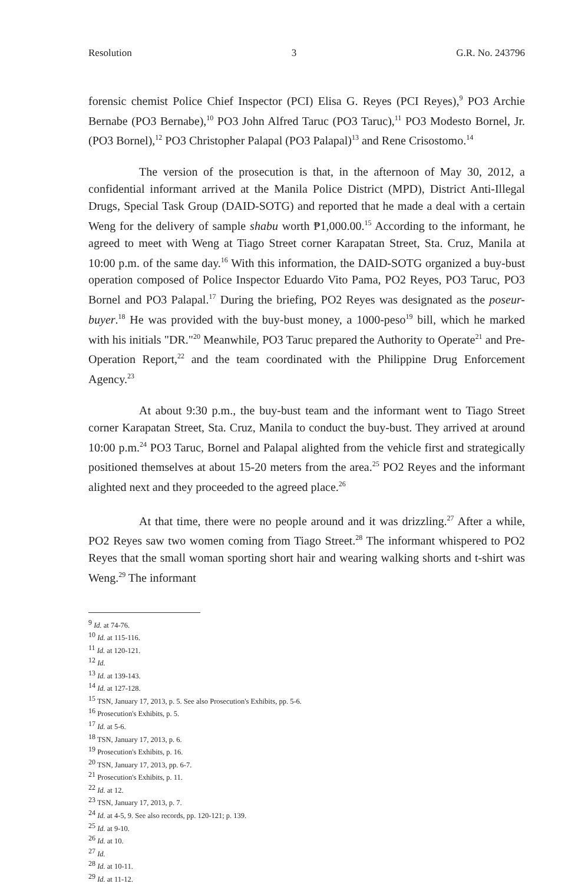Resolution 3 G.R. No. 243796
forensic chemist Police Chief Inspector (PCI) Elisa G. Reyes (PCI Reyes),<sup>9</sup> PO3 Archie Bernabe (PO3 Bernabe),<sup>10</sup> PO3 John Alfred Taruc (PO3 Taruc),<sup>11</sup> PO3 Modesto Bornel, Jr. (PO3 Bornel),<sup>12</sup> PO3 Christopher Palapal (PO3 Palapal)<sup>13</sup> and Rene Crisostomo.<sup>14</sup>
The version of the prosecution is that, in the afternoon of May 30, 2012, a confidential informant arrived at the Manila Police District (MPD), District Anti-Illegal Drugs, Special Task Group (DAID-SOTG) and reported that he made a deal with a certain Weng for the delivery of sample shabu worth ₱1,000.00.<sup>15</sup> According to the informant, he agreed to meet with Weng at Tiago Street corner Karapatan Street, Sta. Cruz, Manila at 10:00 p.m. of the same day.<sup>16</sup> With this information, the DAID-SOTG organized a buy-bust operation composed of Police Inspector Eduardo Vito Pama, PO2 Reyes, PO3 Taruc, PO3 Bornel and PO3 Palapal.<sup>17</sup> During the briefing, PO2 Reyes was designated as the poseur-buyer.<sup>18</sup> He was provided with the buy-bust money, a 1000-peso<sup>19</sup> bill, which he marked with his initials "DR."<sup>20</sup> Meanwhile, PO3 Taruc prepared the Authority to Operate<sup>21</sup> and Pre-Operation Report,<sup>22</sup> and the team coordinated with the Philippine Drug Enforcement Agency.<sup>23</sup>
At about 9:30 p.m., the buy-bust team and the informant went to Tiago Street corner Karapatan Street, Sta. Cruz, Manila to conduct the buy-bust. They arrived at around 10:00 p.m.<sup>24</sup> PO3 Taruc, Bornel and Palapal alighted from the vehicle first and strategically positioned themselves at about 15-20 meters from the area.<sup>25</sup> PO2 Reyes and the informant alighted next and they proceeded to the agreed place.<sup>26</sup>
At that time, there were no people around and it was drizzling.<sup>27</sup> After a while, PO2 Reyes saw two women coming from Tiago Street.<sup>28</sup> The informant whispered to PO2 Reyes that the small woman sporting short hair and wearing walking shorts and t-shirt was Weng.<sup>29</sup> The informant
<sup>9</sup> Id. at 74-76.
<sup>10</sup> Id. at 115-116.
<sup>11</sup> Id. at 120-121.
<sup>12</sup> Id.
<sup>13</sup> Id. at 139-143.
<sup>14</sup> Id. at 127-128.
<sup>15</sup> TSN, January 17, 2013, p. 5. See also Prosecution's Exhibits, pp. 5-6.
<sup>16</sup> Prosecution's Exhibits, p. 5.
<sup>17</sup> Id. at 5-6.
<sup>18</sup> TSN, January 17, 2013, p. 6.
<sup>19</sup> Prosecution's Exhibits, p. 16.
<sup>20</sup> TSN, January 17, 2013, pp. 6-7.
<sup>21</sup> Prosecution's Exhibits, p. 11.
<sup>22</sup> Id. at 12.
<sup>23</sup> TSN, January 17, 2013, p. 7.
<sup>24</sup> Id. at 4-5, 9. See also records, pp. 120-121; p. 139.
<sup>25</sup> Id. at 9-10.
<sup>26</sup> Id. at 10.
<sup>27</sup> Id.
<sup>28</sup> Id. at 10-11.
<sup>29</sup> Id. at 11-12.